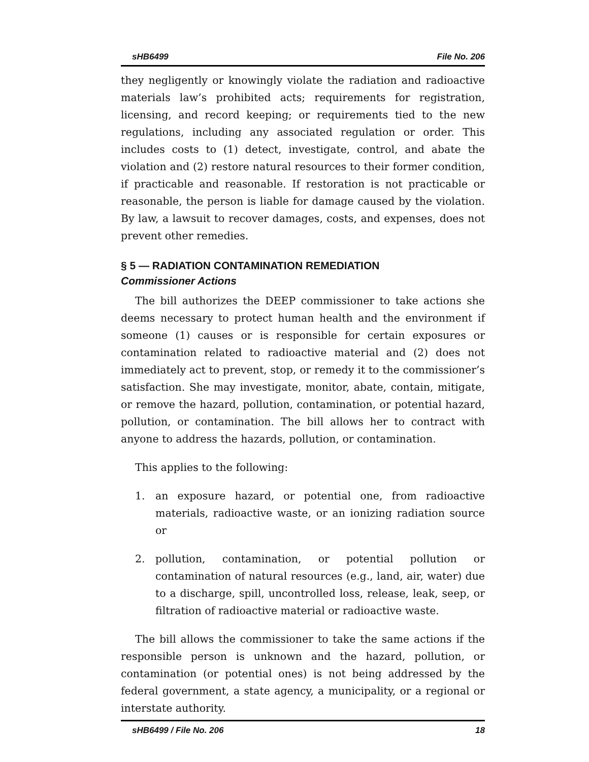sHB6499 File No. 206
they negligently or knowingly violate the radiation and radioactive materials law’s prohibited acts; requirements for registration, licensing, and record keeping; or requirements tied to the new regulations, including any associated regulation or order. This includes costs to (1) detect, investigate, control, and abate the violation and (2) restore natural resources to their former condition, if practicable and reasonable. If restoration is not practicable or reasonable, the person is liable for damage caused by the violation. By law, a lawsuit to recover damages, costs, and expenses, does not prevent other remedies.
§ 5 — RADIATION CONTAMINATION REMEDIATION
Commissioner Actions
The bill authorizes the DEEP commissioner to take actions she deems necessary to protect human health and the environment if someone (1) causes or is responsible for certain exposures or contamination related to radioactive material and (2) does not immediately act to prevent, stop, or remedy it to the commissioner’s satisfaction. She may investigate, monitor, abate, contain, mitigate, or remove the hazard, pollution, contamination, or potential hazard, pollution, or contamination. The bill allows her to contract with anyone to address the hazards, pollution, or contamination.
This applies to the following:
1. an exposure hazard, or potential one, from radioactive materials, radioactive waste, or an ionizing radiation source or
2. pollution, contamination, or potential pollution or contamination of natural resources (e.g., land, air, water) due to a discharge, spill, uncontrolled loss, release, leak, seep, or filtration of radioactive material or radioactive waste.
The bill allows the commissioner to take the same actions if the responsible person is unknown and the hazard, pollution, or contamination (or potential ones) is not being addressed by the federal government, a state agency, a municipality, or a regional or interstate authority.
sHB6499 / File No. 206 18